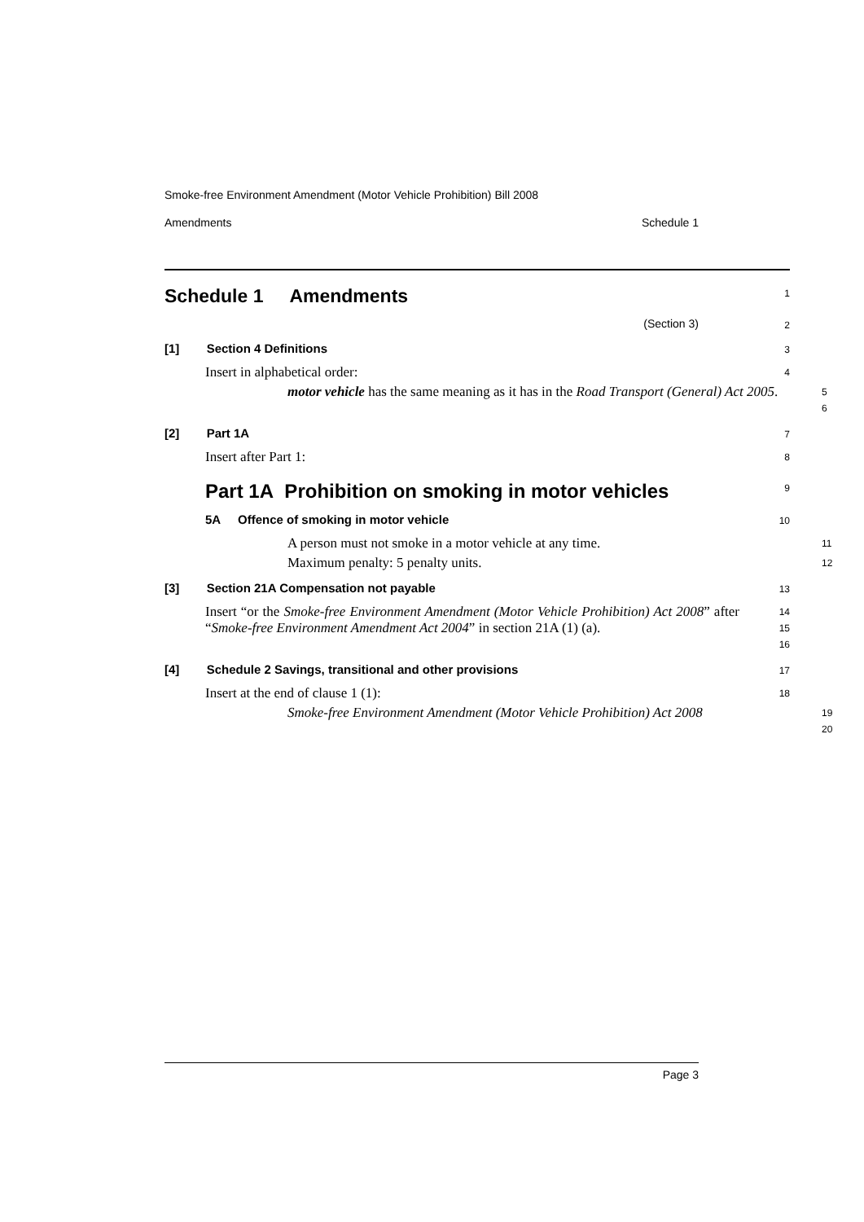Smoke-free Environment Amendment (Motor Vehicle Prohibition) Bill 2008
Amendments Schedule 1
Schedule 1 Amendments
1
(Section 3)
2
[1] Section 4 Definitions
3
Insert in alphabetical order:
4
motor vehicle has the same meaning as it has in the Road Transport (General) Act 2005.
5
6
[2] Part 1A
7
Insert after Part 1:
8
Part 1A Prohibition on smoking in motor vehicles
9
5A Offence of smoking in motor vehicle
10
A person must not smoke in a motor vehicle at any time.
11
Maximum penalty: 5 penalty units.
12
[3] Section 21A Compensation not payable
13
Insert “or the Smoke-free Environment Amendment (Motor Vehicle Prohibition) Act 2008” after “Smoke-free Environment Amendment Act 2004” in section 21A (1) (a).
14
15
16
[4] Schedule 2 Savings, transitional and other provisions
17
Insert at the end of clause 1 (1):
18
Smoke-free Environment Amendment (Motor Vehicle Prohibition) Act 2008
19
20
Page 3